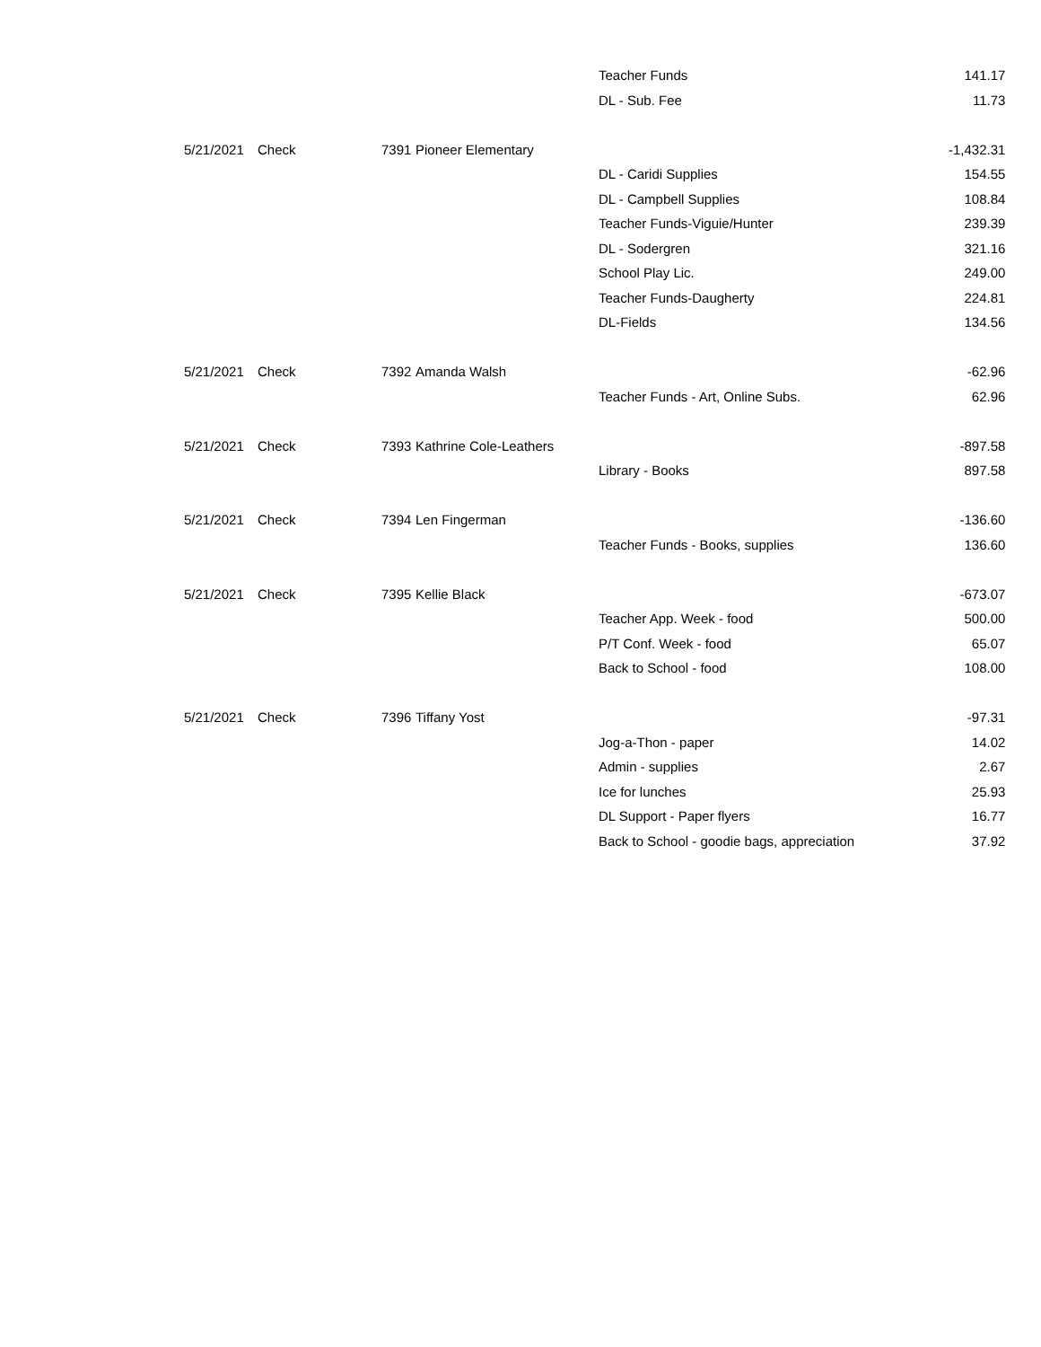| | | | | Teacher Funds | 141.17 |
| | | | | DL - Sub. Fee | 11.73 |
| 5/21/2021 | Check | 7391 | Pioneer Elementary | | -1,432.31 |
| | | | | DL - Caridi Supplies | 154.55 |
| | | | | DL - Campbell Supplies | 108.84 |
| | | | | Teacher Funds-Viguie/Hunter | 239.39 |
| | | | | DL - Sodergren | 321.16 |
| | | | | School Play Lic. | 249.00 |
| | | | | Teacher Funds-Daugherty | 224.81 |
| | | | | DL-Fields | 134.56 |
| 5/21/2021 | Check | 7392 | Amanda Walsh | | -62.96 |
| | | | | Teacher Funds - Art, Online Subs. | 62.96 |
| 5/21/2021 | Check | 7393 | Kathrine Cole-Leathers | | -897.58 |
| | | | | Library - Books | 897.58 |
| 5/21/2021 | Check | 7394 | Len Fingerman | | -136.60 |
| | | | | Teacher Funds - Books, supplies | 136.60 |
| 5/21/2021 | Check | 7395 | Kellie Black | | -673.07 |
| | | | | Teacher App. Week - food | 500.00 |
| | | | | P/T Conf. Week - food | 65.07 |
| | | | | Back to School - food | 108.00 |
| 5/21/2021 | Check | 7396 | Tiffany Yost | | -97.31 |
| | | | | Jog-a-Thon - paper | 14.02 |
| | | | | Admin - supplies | 2.67 |
| | | | | Ice for lunches | 25.93 |
| | | | | DL Support - Paper flyers | 16.77 |
| | | | | Back to School - goodie bags, appreciation | 37.92 |